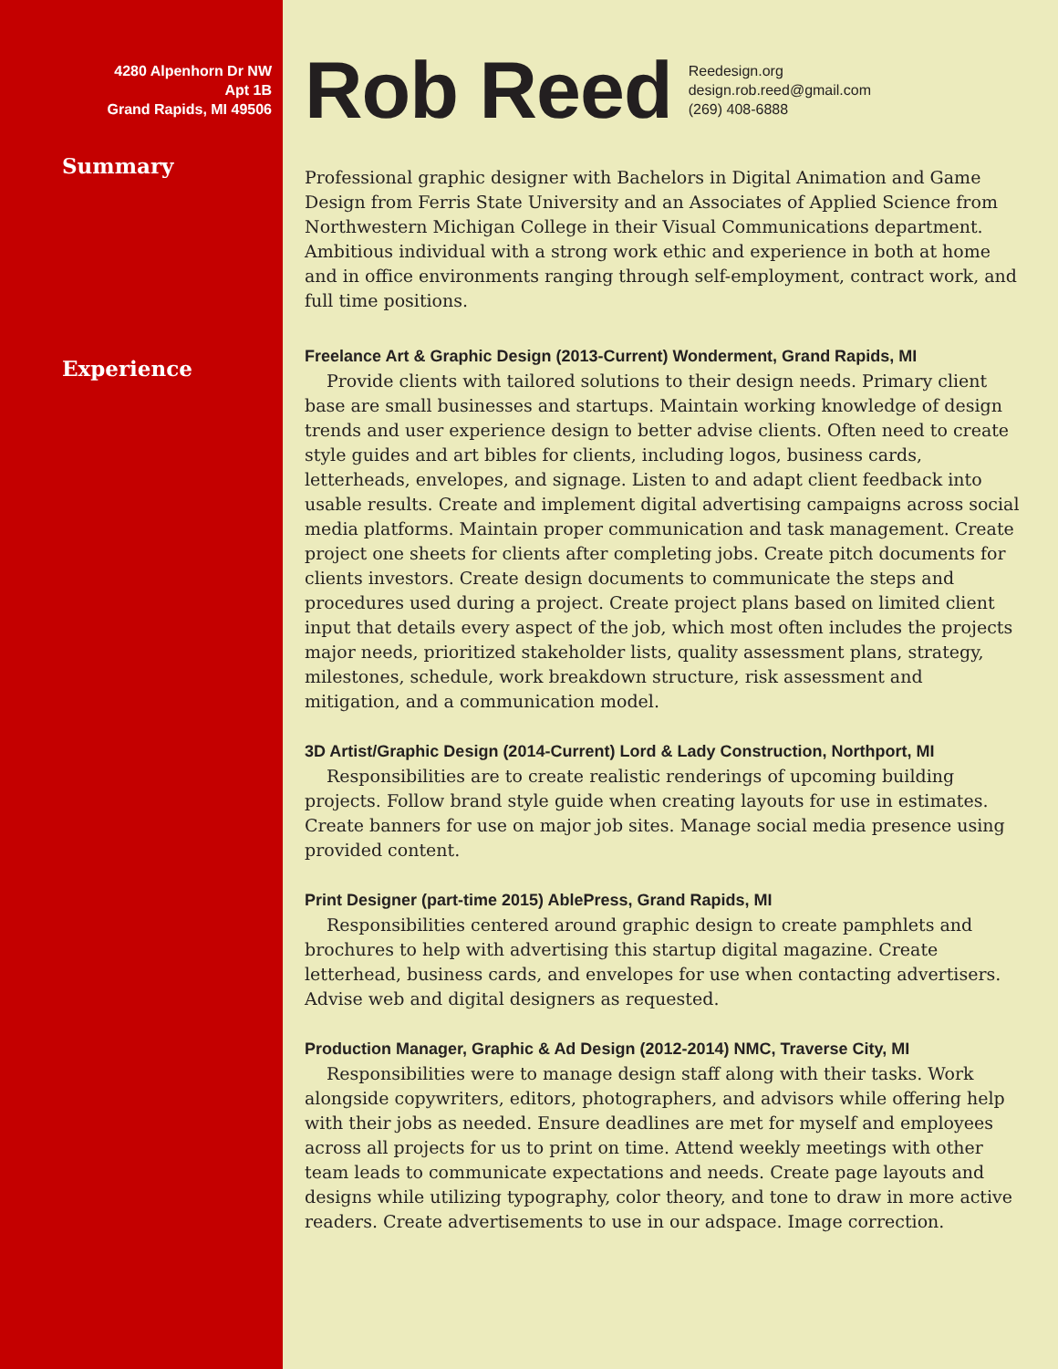4280 Alpenhorn Dr NW
Apt 1B
Grand Rapids, MI 49506
Summary
Experience
Rob Reed
Reedesign.org
design.rob.reed@gmail.com
(269) 408-6888
Professional graphic designer with Bachelors in Digital Animation and Game Design from Ferris State University and an Associates of Applied Science from Northwestern Michigan College in their Visual Communications department. Ambitious individual with a strong work ethic and experience in both at home and in office environments ranging through self-employment, contract work, and full time positions.
Freelance Art & Graphic Design (2013-Current) Wonderment, Grand Rapids, MI
Provide clients with tailored solutions to their design needs. Primary client base are small businesses and startups. Maintain working knowledge of design trends and user experience design to better advise clients. Often need to create style guides and art bibles for clients, including logos, business cards, letterheads, envelopes, and signage. Listen to and adapt client feedback into usable results. Create and implement digital advertising campaigns across social media platforms. Maintain proper communication and task management. Create project one sheets for clients after completing jobs. Create pitch documents for clients investors. Create design documents to communicate the steps and procedures used during a project. Create project plans based on limited client input that details every aspect of the job, which most often includes the projects major needs, prioritized stakeholder lists, quality assessment plans, strategy, milestones, schedule, work breakdown structure, risk assessment and mitigation, and a communication model.
3D Artist/Graphic Design (2014-Current) Lord & Lady Construction, Northport, MI
Responsibilities are to create realistic renderings of upcoming building projects. Follow brand style guide when creating layouts for use in estimates. Create banners for use on major job sites. Manage social media presence using provided content.
Print Designer (part-time 2015) AblePress, Grand Rapids, MI
Responsibilities centered around graphic design to create pamphlets and brochures to help with advertising this startup digital magazine. Create letterhead, business cards, and envelopes for use when contacting advertisers. Advise web and digital designers as requested.
Production Manager, Graphic & Ad Design (2012-2014) NMC, Traverse City, MI
Responsibilities were to manage design staff along with their tasks. Work alongside copywriters, editors, photographers, and advisors while offering help with their jobs as needed. Ensure deadlines are met for myself and employees across all projects for us to print on time. Attend weekly meetings with other team leads to communicate expectations and needs. Create page layouts and designs while utilizing typography, color theory, and tone to draw in more active readers. Create advertisements to use in our adspace. Image correction.